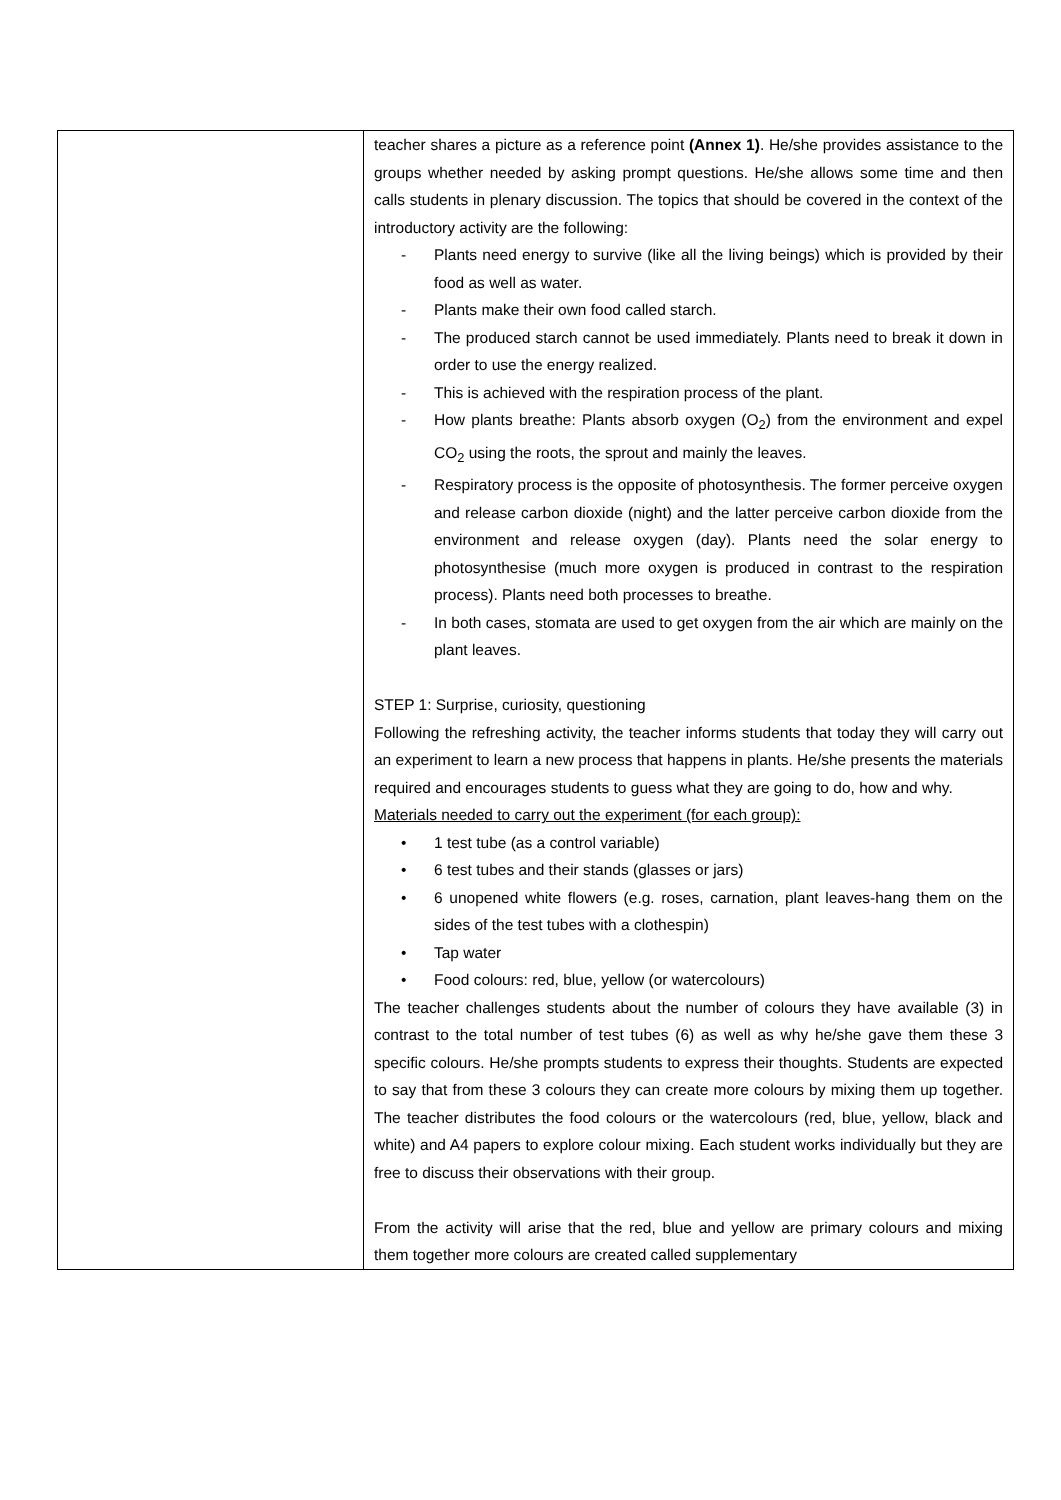| | teacher shares a picture as a reference point (Annex 1) . He/she provides assistance to the groups whether needed by asking prompt questions. He/she allows some time and then calls students in plenary discussion. The topics that should be covered in the context of the introductory activity are the following: - Plants need energy to survive (like all the living beings) which is provided by their food as well as water. - Plants make their own food called starch. - The produced starch cannot be used immediately. Plants need to break it down in order to use the energy realized. - This is achieved with the respiration process of the plant. - How plants breathe: Plants absorb oxygen (O<sub>2</sub>) from the environment and expel CO<sub>2</sub> using the roots, the sprout and mainly the leaves. - Respiratory process is the opposite of photosynthesis. The former perceive oxygen and release carbon dioxide (night) and the latter perceive carbon dioxide from the environment and release oxygen (day). Plants need the solar energy to photosynthesise (much more oxygen is produced in contrast to the respiration process). Plants need both processes to breathe. - In both cases, stomata are used to get oxygen from the air which are mainly on the plant leaves. STEP 1: Surprise, curiosity, questioning Following the refreshing activity, the teacher informs students that today they will carry out an experiment to learn a new process that happens in plants. He/she presents the materials required and encourages students to guess what they are going to do, how and why. Materials needed to carry out the experiment (for each group): • 1 test tube (as a control variable) • 6 test tubes and their stands (glasses or jars) • 6 unopened white flowers (e.g. roses, carnation, plant leaves-hang them on the sides of the test tubes with a clothespin) • Tap water • Food colours: red, blue, yellow (or watercolours) The teacher challenges students about the number of colours they have available (3) in contrast to the total number of test tubes (6) as well as why he/she gave them these 3 specific colours. He/she prompts students to express their thoughts. Students are expected to say that from these 3 colours they can create more colours by mixing them up together. The teacher distributes the food colours or the watercolours (red, blue, yellow, black and white) and A4 papers to explore colour mixing. Each student works individually but they are free to discuss their observations with their group. From the activity will arise that the red, blue and yellow are primary colours and mixing them together more colours are created called supplementary |